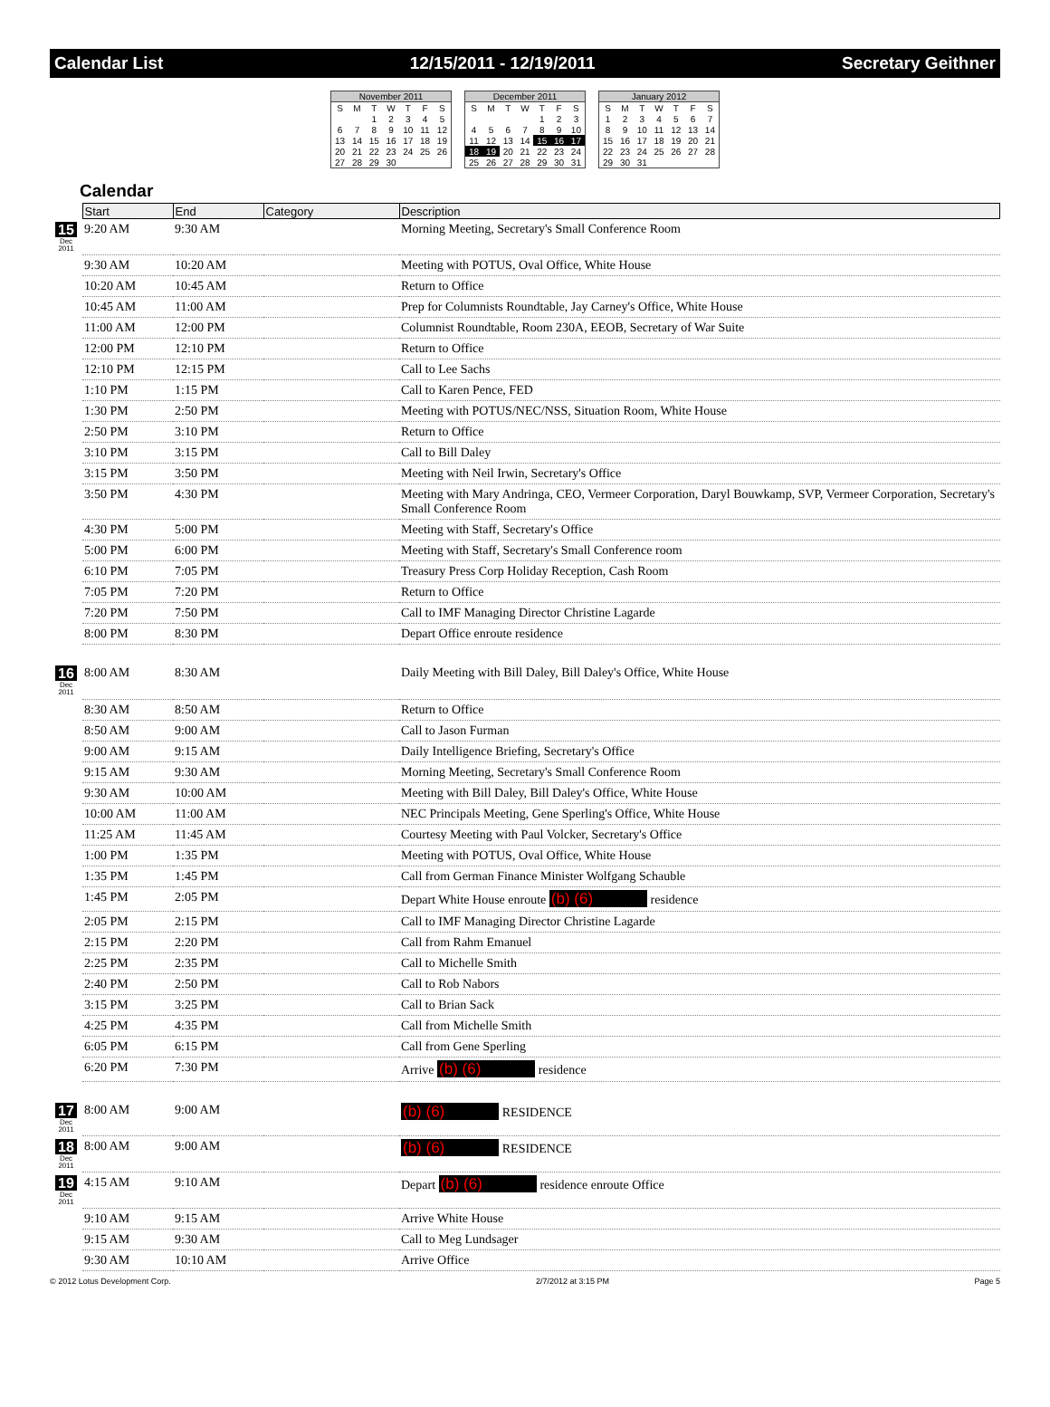Calendar List 12/15/2011 - 12/19/2011 Secretary Geithner
November 2011
| S | M | T | W | T | F | S |
| --- | --- | --- | --- | --- | --- | --- |
| | | 1 | 2 | 3 | 4 | 5 |
| 6 | 7 | 8 | 9 | 10 | 11 | 12 |
| 13 | 14 | 15 | 16 | 17 | 18 | 19 |
| 20 | 21 | 22 | 23 | 24 | 25 | 26 |
| 27 | 28 | 29 | 30 | | | |
December 2011
| S | M | T | W | T | F | S |
| --- | --- | --- | --- | --- | --- | --- |
| | | | | 1 | 2 | 3 |
| 4 | 5 | 6 | 7 | 8 | 9 | 10 |
| 11 | 12 | 13 | 14 | 15 | 16 | 17 |
| 18 | 19 | 20 | 21 | 22 | 23 | 24 |
| 25 | 26 | 27 | 28 | 29 | 30 | 31 |
January 2012
| S | M | T | W | T | F | S |
| --- | --- | --- | --- | --- | --- | --- |
| 1 | 2 | 3 | 4 | 5 | 6 | 7 |
| 8 | 9 | 10 | 11 | 12 | 13 | 14 |
| 15 | 16 | 17 | 18 | 19 | 20 | 21 |
| 22 | 23 | 24 | 25 | 26 | 27 | 28 |
| 29 | 30 | 31 | | | | |
Calendar
| | Start | End | Category | Description |
| --- | --- | --- | --- | --- |
| 15 Dec 2011 | 9:20 AM | 9:30 AM | | Morning Meeting, Secretary's Small Conference Room |
| | 9:30 AM | 10:20 AM | | Meeting with POTUS, Oval Office, White House |
| | 10:20 AM | 10:45 AM | | Return to Office |
| | 10:45 AM | 11:00 AM | | Prep for Columnists Roundtable, Jay Carney's Office, White House |
| | 11:00 AM | 12:00 PM | | Columnist Roundtable, Room 230A, EEOB, Secretary of War Suite |
| | 12:00 PM | 12:10 PM | | Return to Office |
| | 12:10 PM | 12:15 PM | | Call to Lee Sachs |
| | 1:10 PM | 1:15 PM | | Call to Karen Pence, FED |
| | 1:30 PM | 2:50 PM | | Meeting with POTUS/NEC/NSS, Situation Room, White House |
| | 2:50 PM | 3:10 PM | | Return to Office |
| | 3:10 PM | 3:15 PM | | Call to Bill Daley |
| | 3:15 PM | 3:50 PM | | Meeting with Neil Irwin, Secretary's Office |
| | 3:50 PM | 4:30 PM | | Meeting with Mary Andringa, CEO, Vermeer Corporation, Daryl Bouwkamp, SVP, Vermeer Corporation, Secretary's Small Conference Room |
| | 4:30 PM | 5:00 PM | | Meeting with Staff, Secretary's Office |
| | 5:00 PM | 6:00 PM | | Meeting with Staff, Secretary's Small Conference room |
| | 6:10 PM | 7:05 PM | | Treasury Press Corp Holiday Reception, Cash Room |
| | 7:05 PM | 7:20 PM | | Return to Office |
| | 7:20 PM | 7:50 PM | | Call to IMF Managing Director Christine Lagarde |
| | 8:00 PM | 8:30 PM | | Depart Office enroute residence |
| 16 Dec 2011 | 8:00 AM | 8:30 AM | | Daily Meeting with Bill Daley, Bill Daley's Office, White House |
| | 8:30 AM | 8:50 AM | | Return to Office |
| | 8:50 AM | 9:00 AM | | Call to Jason Furman |
| | 9:00 AM | 9:15 AM | | Daily Intelligence Briefing, Secretary's Office |
| | 9:15 AM | 9:30 AM | | Morning Meeting, Secretary's Small Conference Room |
| | 9:30 AM | 10:00 AM | | Meeting with Bill Daley, Bill Daley's Office, White House |
| | 10:00 AM | 11:00 AM | | NEC Principals Meeting, Gene Sperling's Office, White House |
| | 11:25 AM | 11:45 AM | | Courtesy Meeting with Paul Volcker, Secretary's Office |
| | 1:00 PM | 1:35 PM | | Meeting with POTUS, Oval Office, White House |
| | 1:35 PM | 1:45 PM | | Call from German Finance Minister Wolfgang Schauble |
| | 1:45 PM | 2:05 PM | | Depart White House enroute (b) (6) residence |
| | 2:05 PM | 2:15 PM | | Call to IMF Managing Director Christine Lagarde |
| | 2:15 PM | 2:20 PM | | Call from Rahm Emanuel |
| | 2:25 PM | 2:35 PM | | Call to Michelle Smith |
| | 2:40 PM | 2:50 PM | | Call to Rob Nabors |
| | 3:15 PM | 3:25 PM | | Call to Brian Sack |
| | 4:25 PM | 4:35 PM | | Call from Michelle Smith |
| | 6:05 PM | 6:15 PM | | Call from Gene Sperling |
| | 6:20 PM | 7:30 PM | | Arrive (b) (6) residence |
| 17 Dec 2011 | 8:00 AM | 9:00 AM | | (b) (6) RESIDENCE |
| 18 Dec 2011 | 8:00 AM | 9:00 AM | | (b) (6) RESIDENCE |
| 19 Dec 2011 | 4:15 AM | 9:10 AM | | Depart (b) (6) residence enroute Office |
| | 9:10 AM | 9:15 AM | | Arrive White House |
| | 9:15 AM | 9:30 AM | | Call to Meg Lundsager |
| | 9:30 AM | 10:10 AM | | Arrive Office |
© 2012 Lotus Development Corp. 2/7/2012 at 3:15 PM Page 5